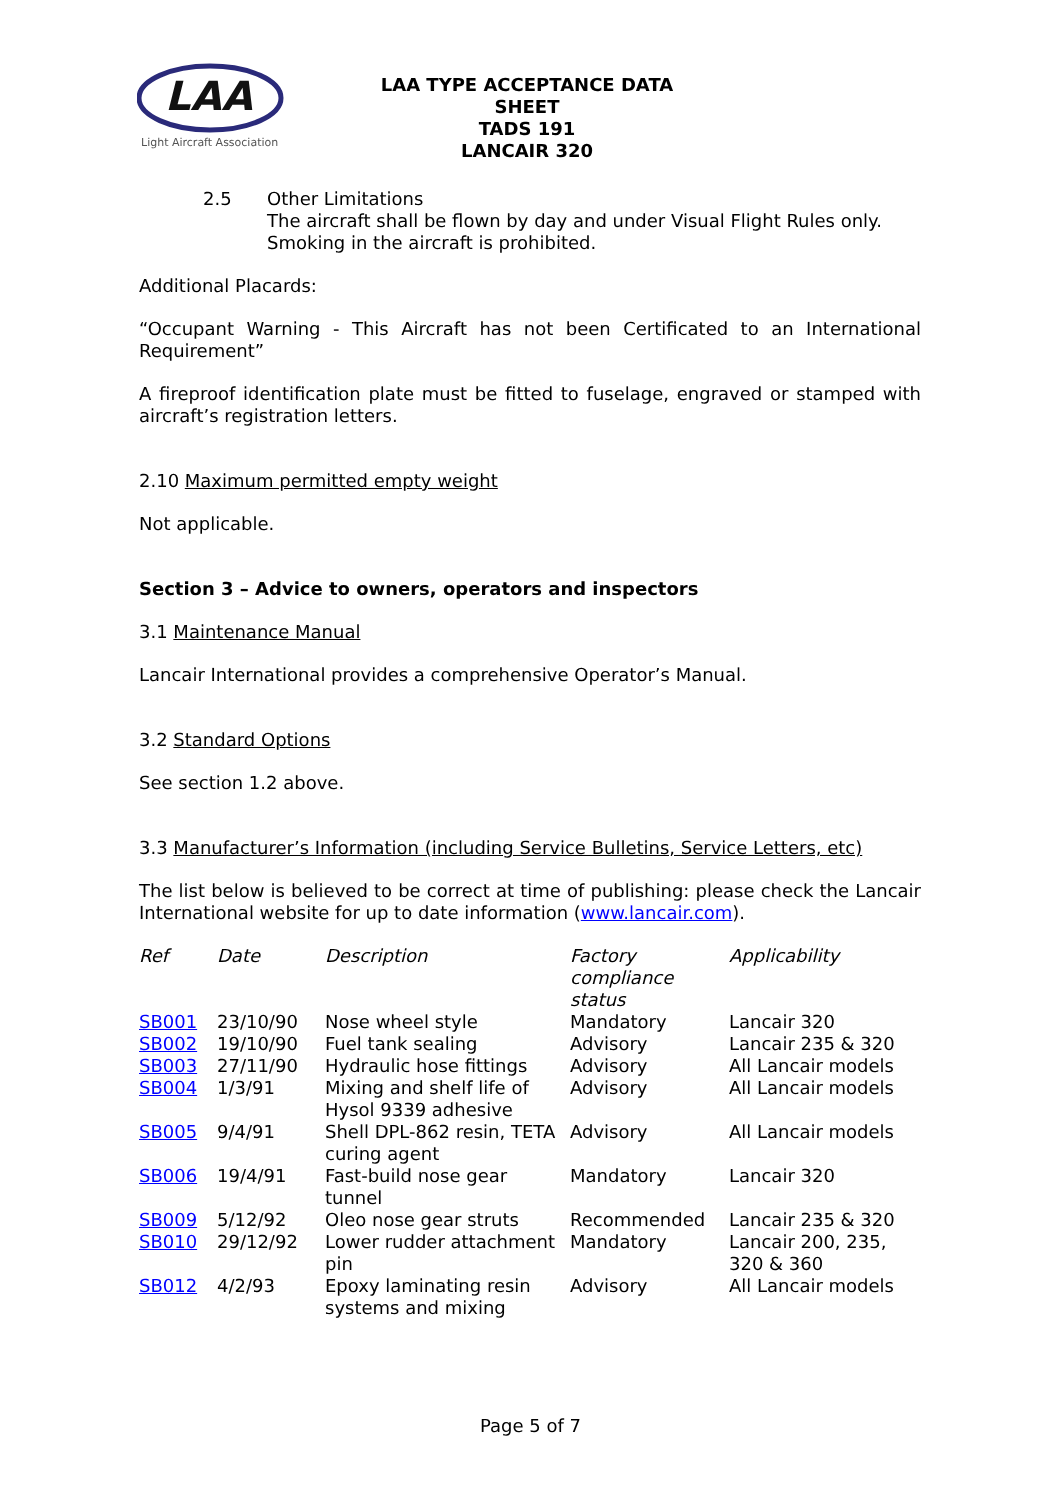LAA
Light Aircraft Association
LAA TYPE ACCEPTANCE DATA SHEET
TADS 191
LANCAIR 320
2.5 Other Limitations
The aircraft shall be flown by day and under Visual Flight Rules only.
Smoking in the aircraft is prohibited.
Additional Placards:
“Occupant Warning - This Aircraft has not been Certificated to an International Requirement”
A fireproof identification plate must be fitted to fuselage, engraved or stamped with aircraft’s registration letters.
2.10 Maximum permitted empty weight
Not applicable.
Section 3 – Advice to owners, operators and inspectors
3.1 Maintenance Manual
Lancair International provides a comprehensive Operator’s Manual.
3.2 Standard Options
See section 1.2 above.
3.3 Manufacturer’s Information (including Service Bulletins, Service Letters, etc)
The list below is believed to be correct at time of publishing: please check the Lancair International website for up to date information (www.lancair.com).
| Ref | Date | Description | Factory compliance status | Applicability |
| --- | --- | --- | --- | --- |
| SB001 | 23/10/90 | Nose wheel style | Mandatory | Lancair 320 |
| SB002 | 19/10/90 | Fuel tank sealing | Advisory | Lancair 235 & 320 |
| SB003 | 27/11/90 | Hydraulic hose fittings | Advisory | All Lancair models |
| SB004 | 1/3/91 | Mixing and shelf life of Hysol 9339 adhesive | Advisory | All Lancair models |
| SB005 | 9/4/91 | Shell DPL-862 resin, TETA curing agent | Advisory | All Lancair models |
| SB006 | 19/4/91 | Fast-build nose gear tunnel | Mandatory | Lancair 320 |
| SB009 | 5/12/92 | Oleo nose gear struts | Recommended | Lancair 235 & 320 |
| SB010 | 29/12/92 | Lower rudder attachment pin | Mandatory | Lancair 200, 235, 320 & 360 |
| SB012 | 4/2/93 | Epoxy laminating resin systems and mixing | Advisory | All Lancair models |
Page 5 of 7